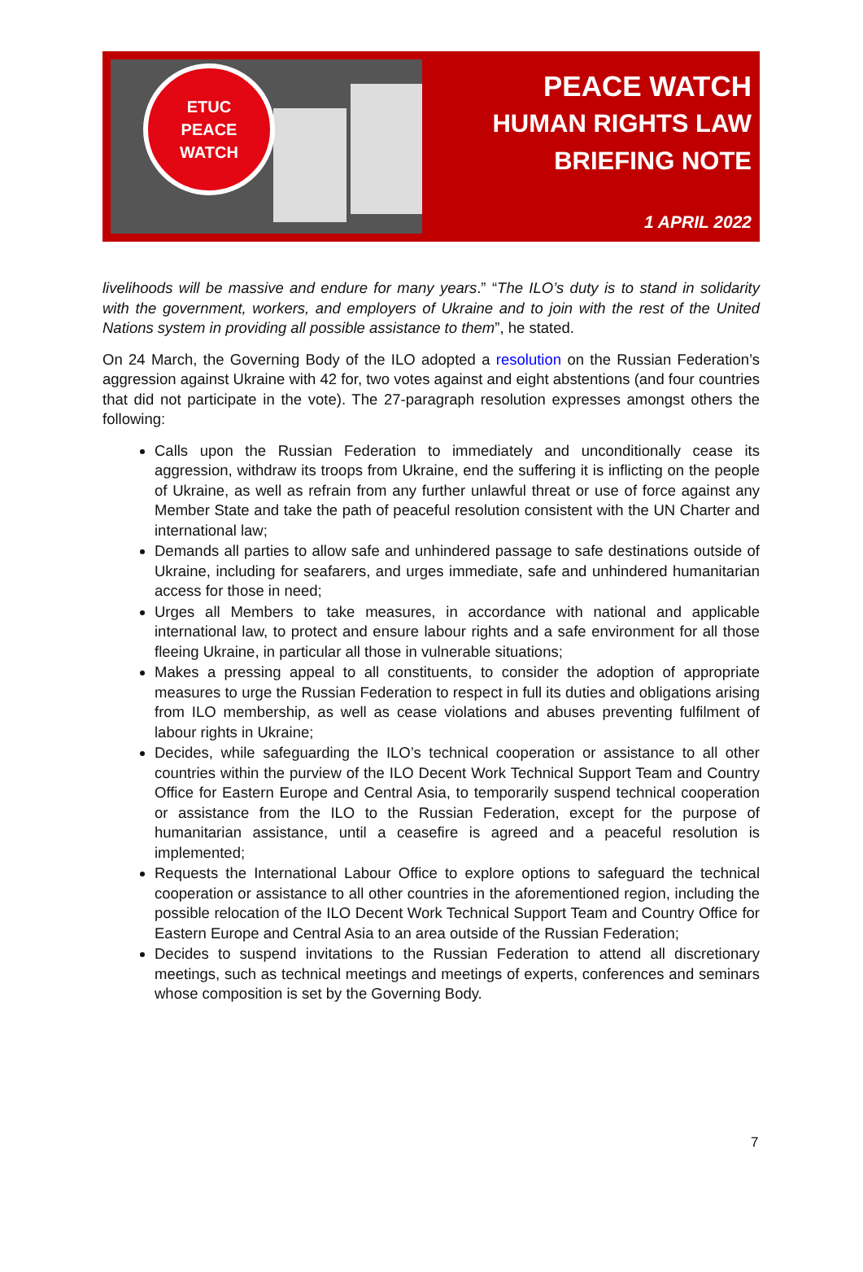ETUC
PEACE
WATCH
PEACE WATCH
HUMAN RIGHTS LAW
BRIEFING NOTE
1 APRIL 2022
livelihoods will be massive and endure for many years.” “The ILO’s duty is to stand in solidarity with the government, workers, and employers of Ukraine and to join with the rest of the United Nations system in providing all possible assistance to them”, he stated.
On 24 March, the Governing Body of the ILO adopted a resolution on the Russian Federation’s aggression against Ukraine with 42 for, two votes against and eight abstentions (and four countries that did not participate in the vote). The 27-paragraph resolution expresses amongst others the following:
Calls upon the Russian Federation to immediately and unconditionally cease its aggression, withdraw its troops from Ukraine, end the suffering it is inflicting on the people of Ukraine, as well as refrain from any further unlawful threat or use of force against any Member State and take the path of peaceful resolution consistent with the UN Charter and international law;
Demands all parties to allow safe and unhindered passage to safe destinations outside of Ukraine, including for seafarers, and urges immediate, safe and unhindered humanitarian access for those in need;
Urges all Members to take measures, in accordance with national and applicable international law, to protect and ensure labour rights and a safe environment for all those fleeing Ukraine, in particular all those in vulnerable situations;
Makes a pressing appeal to all constituents, to consider the adoption of appropriate measures to urge the Russian Federation to respect in full its duties and obligations arising from ILO membership, as well as cease violations and abuses preventing fulfilment of labour rights in Ukraine;
Decides, while safeguarding the ILO’s technical cooperation or assistance to all other countries within the purview of the ILO Decent Work Technical Support Team and Country Office for Eastern Europe and Central Asia, to temporarily suspend technical cooperation or assistance from the ILO to the Russian Federation, except for the purpose of humanitarian assistance, until a ceasefire is agreed and a peaceful resolution is implemented;
Requests the International Labour Office to explore options to safeguard the technical cooperation or assistance to all other countries in the aforementioned region, including the possible relocation of the ILO Decent Work Technical Support Team and Country Office for Eastern Europe and Central Asia to an area outside of the Russian Federation;
Decides to suspend invitations to the Russian Federation to attend all discretionary meetings, such as technical meetings and meetings of experts, conferences and seminars whose composition is set by the Governing Body.
7